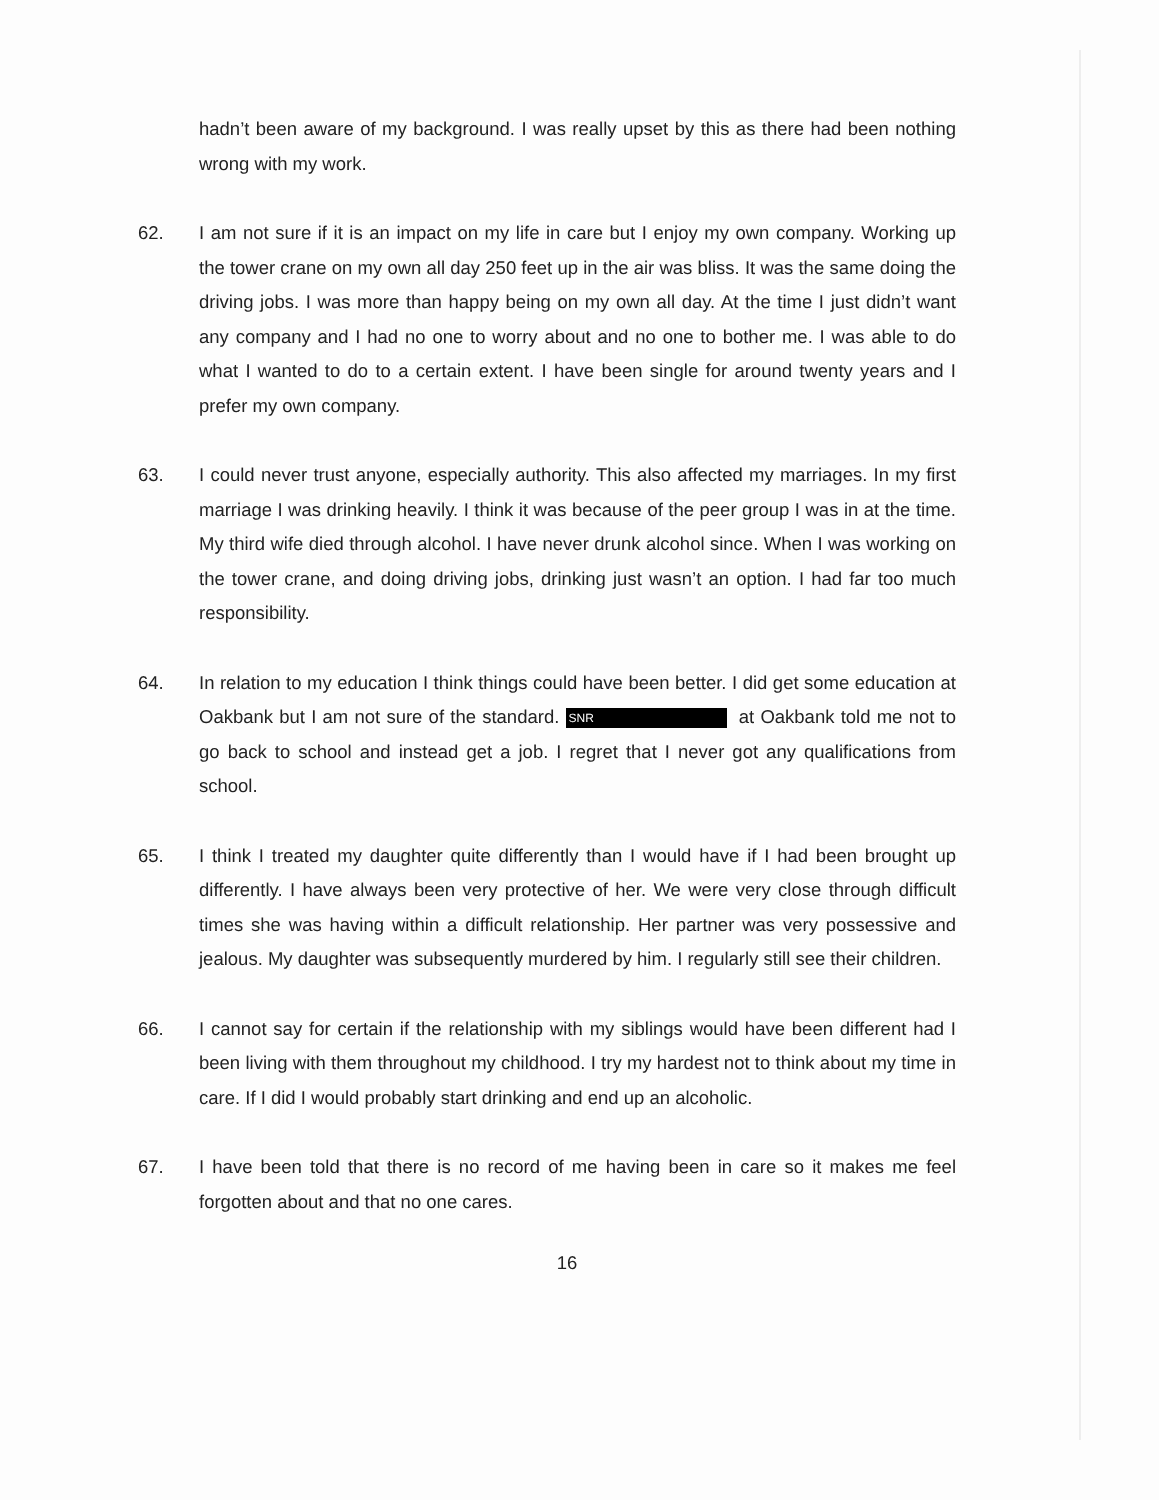hadn’t been aware of my background. I was really upset by this as there had been nothing wrong with my work.
62. I am not sure if it is an impact on my life in care but I enjoy my own company. Working up the tower crane on my own all day 250 feet up in the air was bliss. It was the same doing the driving jobs. I was more than happy being on my own all day. At the time I just didn’t want any company and I had no one to worry about and no one to bother me. I was able to do what I wanted to do to a certain extent. I have been single for around twenty years and I prefer my own company.
63. I could never trust anyone, especially authority. This also affected my marriages. In my first marriage I was drinking heavily. I think it was because of the peer group I was in at the time. My third wife died through alcohol. I have never drunk alcohol since. When I was working on the tower crane, and doing driving jobs, drinking just wasn’t an option. I had far too much responsibility.
64. In relation to my education I think things could have been better. I did get some education at Oakbank but I am not sure of the standard. SNR at Oakbank told me not to go back to school and instead get a job. I regret that I never got any qualifications from school.
65. I think I treated my daughter quite differently than I would have if I had been brought up differently. I have always been very protective of her. We were very close through difficult times she was having within a difficult relationship. Her partner was very possessive and jealous. My daughter was subsequently murdered by him. I regularly still see their children.
66. I cannot say for certain if the relationship with my siblings would have been different had I been living with them throughout my childhood. I try my hardest not to think about my time in care. If I did I would probably start drinking and end up an alcoholic.
67. I have been told that there is no record of me having been in care so it makes me feel forgotten about and that no one cares.
16